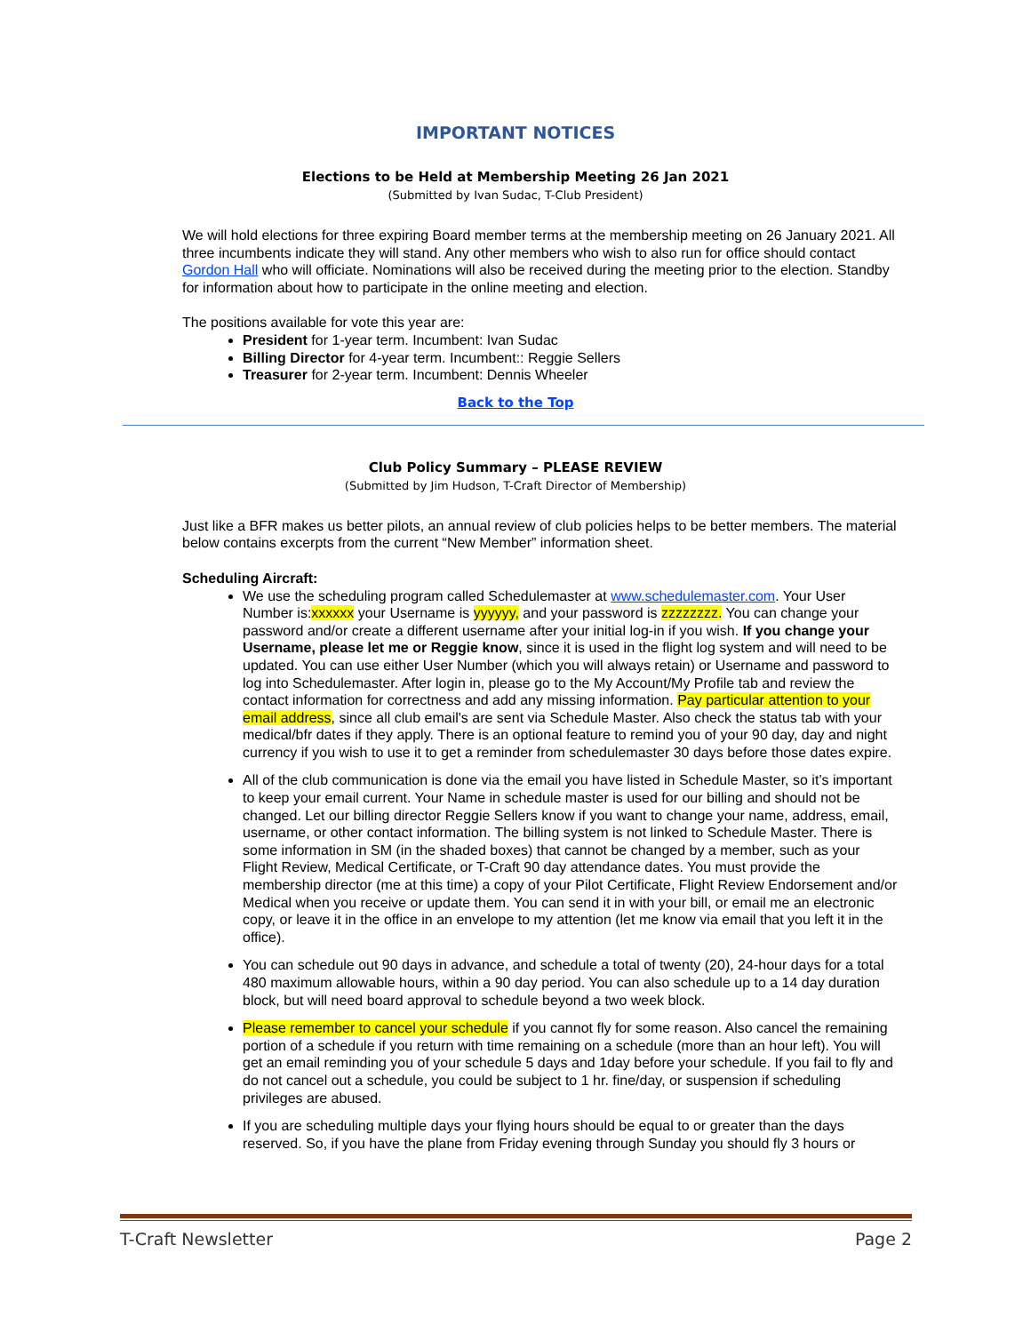IMPORTANT NOTICES
Elections to be Held at Membership Meeting 26 Jan 2021
(Submitted by Ivan Sudac, T-Club President)
We will hold elections for three expiring Board member terms at the membership meeting on 26 January 2021. All three incumbents indicate they will stand. Any other members who wish to also run for office should contact Gordon Hall who will officiate. Nominations will also be received during the meeting prior to the election. Standby for information about how to participate in the online meeting and election.
The positions available for vote this year are:
President for 1-year term. Incumbent: Ivan Sudac
Billing Director for 4-year term. Incumbent:: Reggie Sellers
Treasurer for 2-year term. Incumbent: Dennis Wheeler
Back to the Top
Club Policy Summary – PLEASE REVIEW
(Submitted by Jim Hudson, T-Craft Director of Membership)
Just like a BFR makes us better pilots, an annual review of club policies helps to be better members. The material below contains excerpts from the current “New Member” information sheet.
Scheduling Aircraft:
We use the scheduling program called Schedulemaster at www.schedulemaster.com. Your User Number is:xxxxxx your Username is yyyyyy, and your password is zzzzzzzz. You can change your password and/or create a different username after your initial log-in if you wish. If you change your Username, please let me or Reggie know, since it is used in the flight log system and will need to be updated. You can use either User Number (which you will always retain) or Username and password to log into Schedulemaster. After login in, please go to the My Account/My Profile tab and review the contact information for correctness and add any missing information. Pay particular attention to your email address, since all club email's are sent via Schedule Master. Also check the status tab with your medical/bfr dates if they apply. There is an optional feature to remind you of your 90 day, day and night currency if you wish to use it to get a reminder from schedulemaster 30 days before those dates expire.
All of the club communication is done via the email you have listed in Schedule Master, so it’s important to keep your email current. Your Name in schedule master is used for our billing and should not be changed. Let our billing director Reggie Sellers know if you want to change your name, address, email, username, or other contact information. The billing system is not linked to Schedule Master. There is some information in SM (in the shaded boxes) that cannot be changed by a member, such as your Flight Review, Medical Certificate, or T-Craft 90 day attendance dates. You must provide the membership director (me at this time) a copy of your Pilot Certificate, Flight Review Endorsement and/or Medical when you receive or update them. You can send it in with your bill, or email me an electronic copy, or leave it in the office in an envelope to my attention (let me know via email that you left it in the office).
You can schedule out 90 days in advance, and schedule a total of twenty (20), 24-hour days for a total 480 maximum allowable hours, within a 90 day period. You can also schedule up to a 14 day duration block, but will need board approval to schedule beyond a two week block.
Please remember to cancel your schedule if you cannot fly for some reason. Also cancel the remaining portion of a schedule if you return with time remaining on a schedule (more than an hour left). You will get an email reminding you of your schedule 5 days and 1day before your schedule. If you fail to fly and do not cancel out a schedule, you could be subject to 1 hr. fine/day, or suspension if scheduling privileges are abused.
If you are scheduling multiple days your flying hours should be equal to or greater than the days reserved. So, if you have the plane from Friday evening through Sunday you should fly 3 hours or
T-Craft Newsletter Page 2